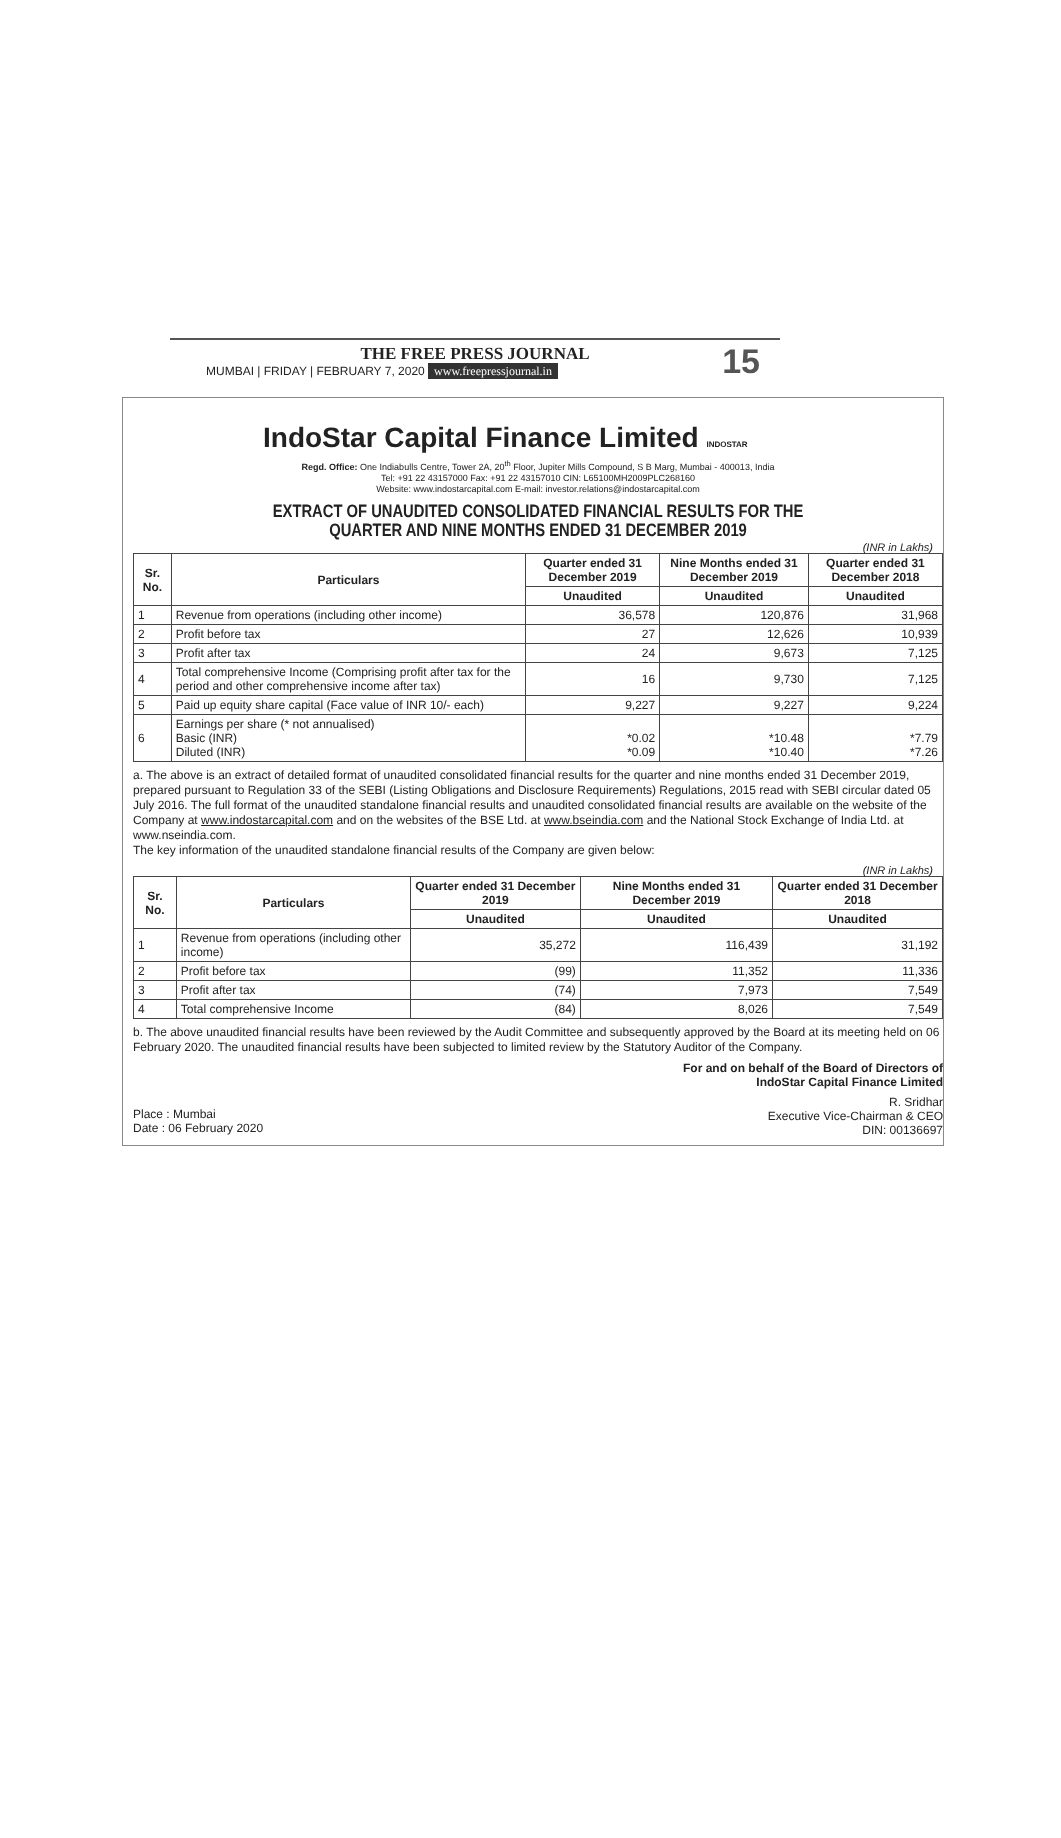THE FREE PRESS JOURNAL
MUMBAI | FRIDAY | FEBRUARY 7, 2020 www.freepressjournal.in
15
IndoStar Capital Finance Limited INDOSTAR
Regd. Office: One Indiabulls Centre, Tower 2A, 20<sup>th</sup> Floor, Jupiter Mills Compound, S B Marg, Mumbai - 400013, India
Tel: +91 22 43157000 Fax: +91 22 43157010 CIN: L65100MH2009PLC268160
Website: www.indostarcapital.com E-mail: investor.relations@indostarcapital.com
EXTRACT OF UNAUDITED CONSOLIDATED FINANCIAL RESULTS FOR THE
QUARTER AND NINE MONTHS ENDED 31 DECEMBER 2019
(INR in Lakhs)
| Sr. No. | Particulars | Quarter ended 31 December 2019 | Nine Months ended 31 December 2019 | Quarter ended 31 December 2018 |
| --- | --- | --- | --- | --- |
| | | Unaudited | Unaudited | Unaudited |
| 1 | Revenue from operations (including other income) | 36,578 | 120,876 | 31,968 |
| 2 | Profit before tax | 27 | 12,626 | 10,939 |
| 3 | Profit after tax | 24 | 9,673 | 7,125 |
| 4 | Total comprehensive Income (Comprising profit after tax for the period and other comprehensive income after tax) | 16 | 9,730 | 7,125 |
| 5 | Paid up equity share capital (Face value of INR 10/- each) | 9,227 | 9,227 | 9,224 |
| 6 | Earnings per share (* not annualised) Basic (INR) Diluted (INR) | *0.02 *0.09 | *10.48 *10.40 | *7.79 *7.26 |
a. The above is an extract of detailed format of unaudited consolidated financial results for the quarter and nine months ended 31 December 2019, prepared pursuant to Regulation 33 of the SEBI (Listing Obligations and Disclosure Requirements) Regulations, 2015 read with SEBI circular dated 05 July 2016. The full format of the unaudited standalone financial results and unaudited consolidated financial results are available on the website of the Company at www.indostarcapital.com and on the websites of the BSE Ltd. at www.bseindia.com and the National Stock Exchange of India Ltd. at www.nseindia.com.
The key information of the unaudited standalone financial results of the Company are given below:
(INR in Lakhs)
| Sr. No. | Particulars | Quarter ended 31 December 2019 | Nine Months ended 31 December 2019 | Quarter ended 31 December 2018 |
| --- | --- | --- | --- | --- |
| | | Unaudited | Unaudited | Unaudited |
| 1 | Revenue from operations (including other income) | 35,272 | 116,439 | 31,192 |
| 2 | Profit before tax | (99) | 11,352 | 11,336 |
| 3 | Profit after tax | (74) | 7,973 | 7,549 |
| 4 | Total comprehensive Income | (84) | 8,026 | 7,549 |
b. The above unaudited financial results have been reviewed by the Audit Committee and subsequently approved by the Board at its meeting held on 06 February 2020. The unaudited financial results have been subjected to limited review by the Statutory Auditor of the Company.
For and on behalf of the Board of Directors of
IndoStar Capital Finance Limited
R. Sridhar
Executive Vice-Chairman & CEO
DIN: 00136697
Place : Mumbai
Date : 06 February 2020